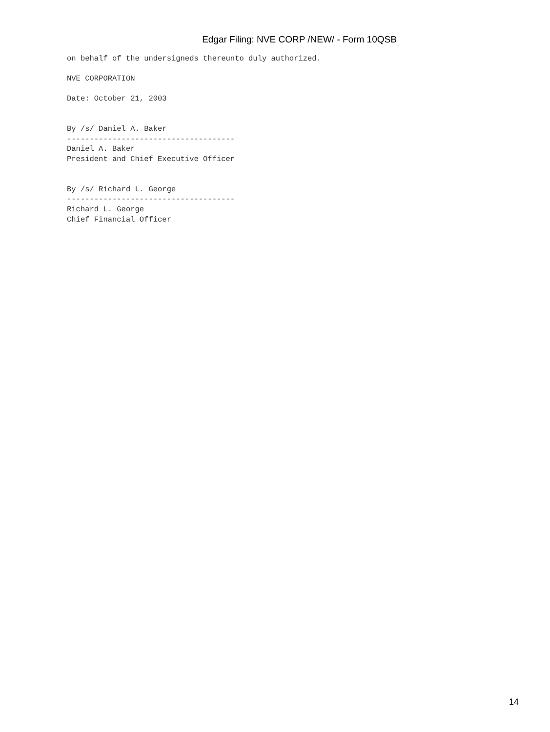Edgar Filing: NVE CORP /NEW/ - Form 10QSB
on behalf of the undersigneds thereunto duly authorized.

NVE CORPORATION

Date: October 21, 2003


By /s/ Daniel A. Baker
-------------------------------------
Daniel A. Baker
President and Chief Executive Officer


By /s/ Richard L. George
-------------------------------------
Richard L. George
Chief Financial Officer
14